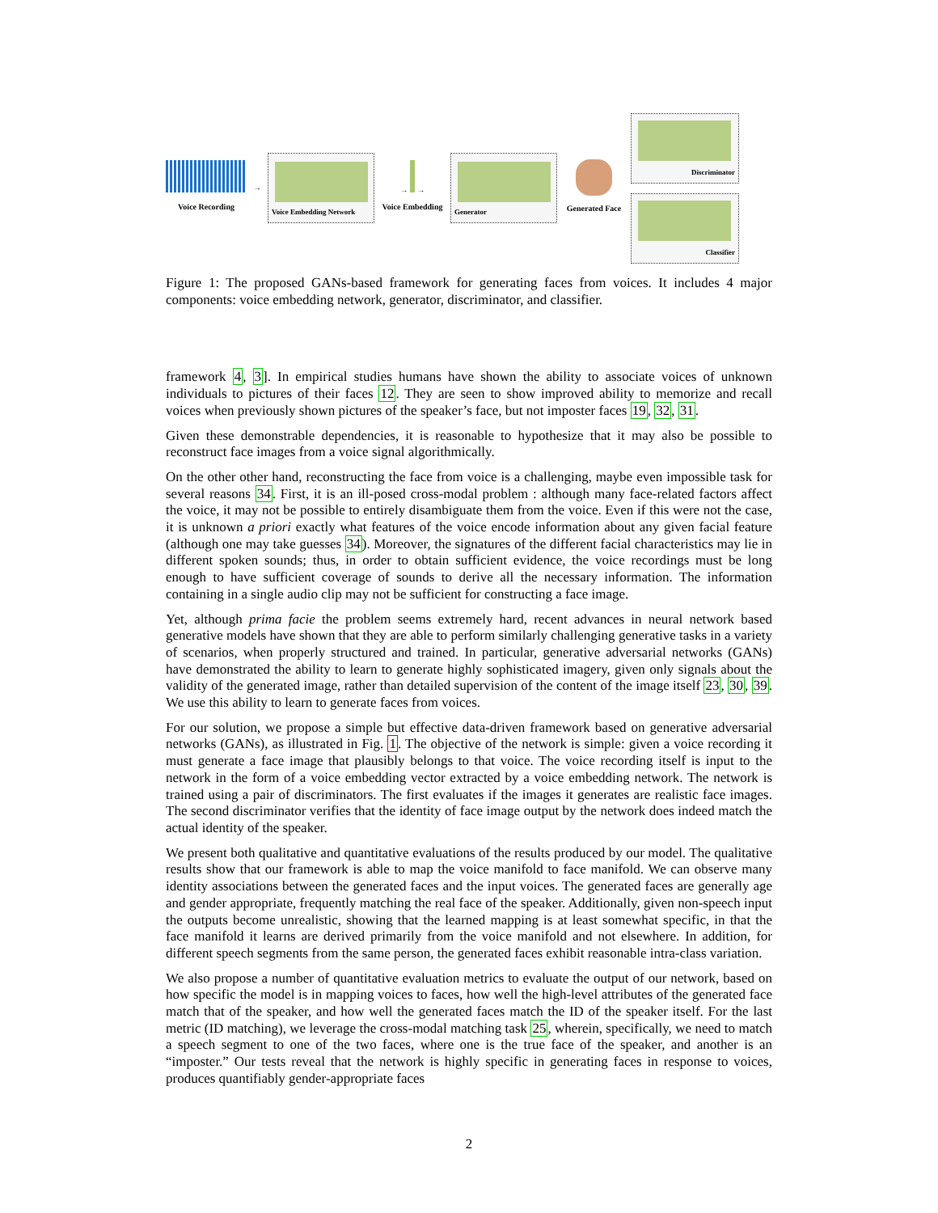Voice Recording →
Voice Embedding Network
→ →
Voice Embedding
Generator
Generated Face
Discriminator
Classifier
Figure 1: The proposed GANs-based framework for generating faces from voices. It includes 4 major components: voice embedding network, generator, discriminator, and classifier.
framework 4, 3]. In empirical studies humans have shown the ability to associate voices of unknown individuals to pictures of their faces 12. They are seen to show improved ability to memorize and recall voices when previously shown pictures of the speaker’s face, but not imposter faces 19, 32, 31.
Given these demonstrable dependencies, it is reasonable to hypothesize that it may also be possible to reconstruct face images from a voice signal algorithmically.
On the other other hand, reconstructing the face from voice is a challenging, maybe even impossible task for several reasons 34. First, it is an ill-posed cross-modal problem : although many face-related factors affect the voice, it may not be possible to entirely disambiguate them from the voice. Even if this were not the case, it is unknown a priori exactly what features of the voice encode information about any given facial feature (although one may take guesses 34). Moreover, the signatures of the different facial characteristics may lie in different spoken sounds; thus, in order to obtain sufficient evidence, the voice recordings must be long enough to have sufficient coverage of sounds to derive all the necessary information. The information containing in a single audio clip may not be sufficient for constructing a face image.
Yet, although prima facie the problem seems extremely hard, recent advances in neural network based generative models have shown that they are able to perform similarly challenging generative tasks in a variety of scenarios, when properly structured and trained. In particular, generative adversarial networks (GANs) have demonstrated the ability to learn to generate highly sophisticated imagery, given only signals about the validity of the generated image, rather than detailed supervision of the content of the image itself 23, 30, 39. We use this ability to learn to generate faces from voices.
For our solution, we propose a simple but effective data-driven framework based on generative adversarial networks (GANs), as illustrated in Fig. 1. The objective of the network is simple: given a voice recording it must generate a face image that plausibly belongs to that voice. The voice recording itself is input to the network in the form of a voice embedding vector extracted by a voice embedding network. The network is trained using a pair of discriminators. The first evaluates if the images it generates are realistic face images. The second discriminator verifies that the identity of face image output by the network does indeed match the actual identity of the speaker.
We present both qualitative and quantitative evaluations of the results produced by our model. The qualitative results show that our framework is able to map the voice manifold to face manifold. We can observe many identity associations between the generated faces and the input voices. The generated faces are generally age and gender appropriate, frequently matching the real face of the speaker. Additionally, given non-speech input the outputs become unrealistic, showing that the learned mapping is at least somewhat specific, in that the face manifold it learns are derived primarily from the voice manifold and not elsewhere. In addition, for different speech segments from the same person, the generated faces exhibit reasonable intra-class variation.
We also propose a number of quantitative evaluation metrics to evaluate the output of our network, based on how specific the model is in mapping voices to faces, how well the high-level attributes of the generated face match that of the speaker, and how well the generated faces match the ID of the speaker itself. For the last metric (ID matching), we leverage the cross-modal matching task 25, wherein, specifically, we need to match a speech segment to one of the two faces, where one is the true face of the speaker, and another is an “imposter.” Our tests reveal that the network is highly specific in generating faces in response to voices, produces quantifiably gender-appropriate faces
2